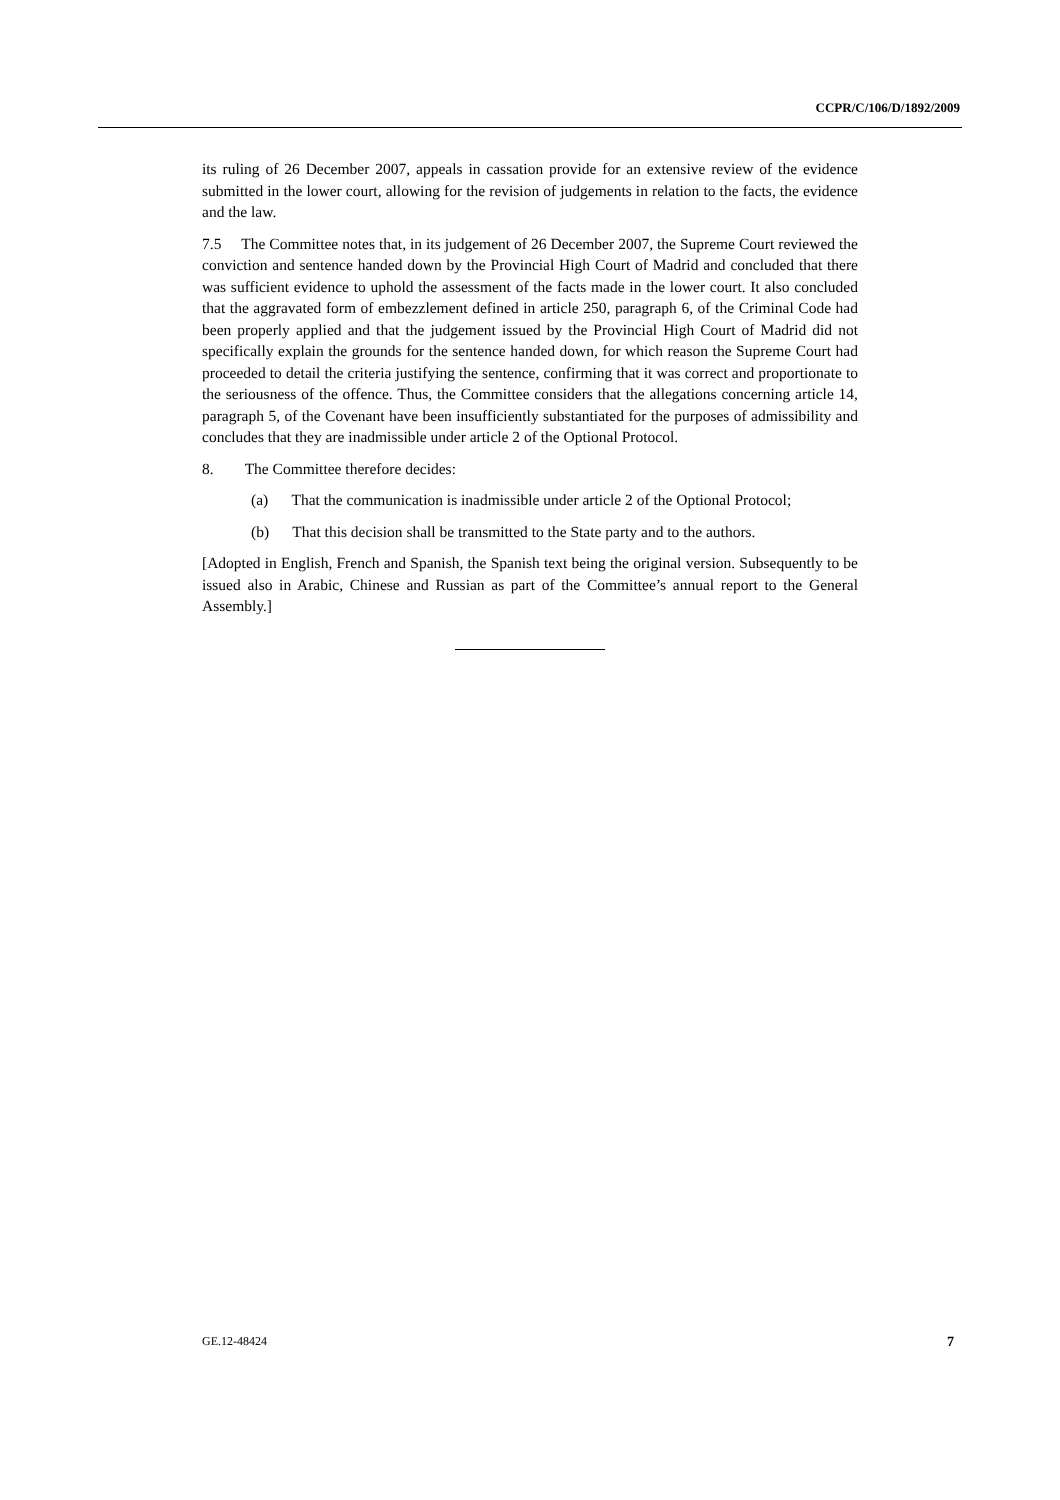CCPR/C/106/D/1892/2009
its ruling of 26 December 2007, appeals in cassation provide for an extensive review of the evidence submitted in the lower court, allowing for the revision of judgements in relation to the facts, the evidence and the law.
7.5 The Committee notes that, in its judgement of 26 December 2007, the Supreme Court reviewed the conviction and sentence handed down by the Provincial High Court of Madrid and concluded that there was sufficient evidence to uphold the assessment of the facts made in the lower court. It also concluded that the aggravated form of embezzlement defined in article 250, paragraph 6, of the Criminal Code had been properly applied and that the judgement issued by the Provincial High Court of Madrid did not specifically explain the grounds for the sentence handed down, for which reason the Supreme Court had proceeded to detail the criteria justifying the sentence, confirming that it was correct and proportionate to the seriousness of the offence. Thus, the Committee considers that the allegations concerning article 14, paragraph 5, of the Covenant have been insufficiently substantiated for the purposes of admissibility and concludes that they are inadmissible under article 2 of the Optional Protocol.
8. The Committee therefore decides:
(a) That the communication is inadmissible under article 2 of the Optional Protocol;
(b) That this decision shall be transmitted to the State party and to the authors.
[Adopted in English, French and Spanish, the Spanish text being the original version. Subsequently to be issued also in Arabic, Chinese and Russian as part of the Committee’s annual report to the General Assembly.]
GE.12-48424 7